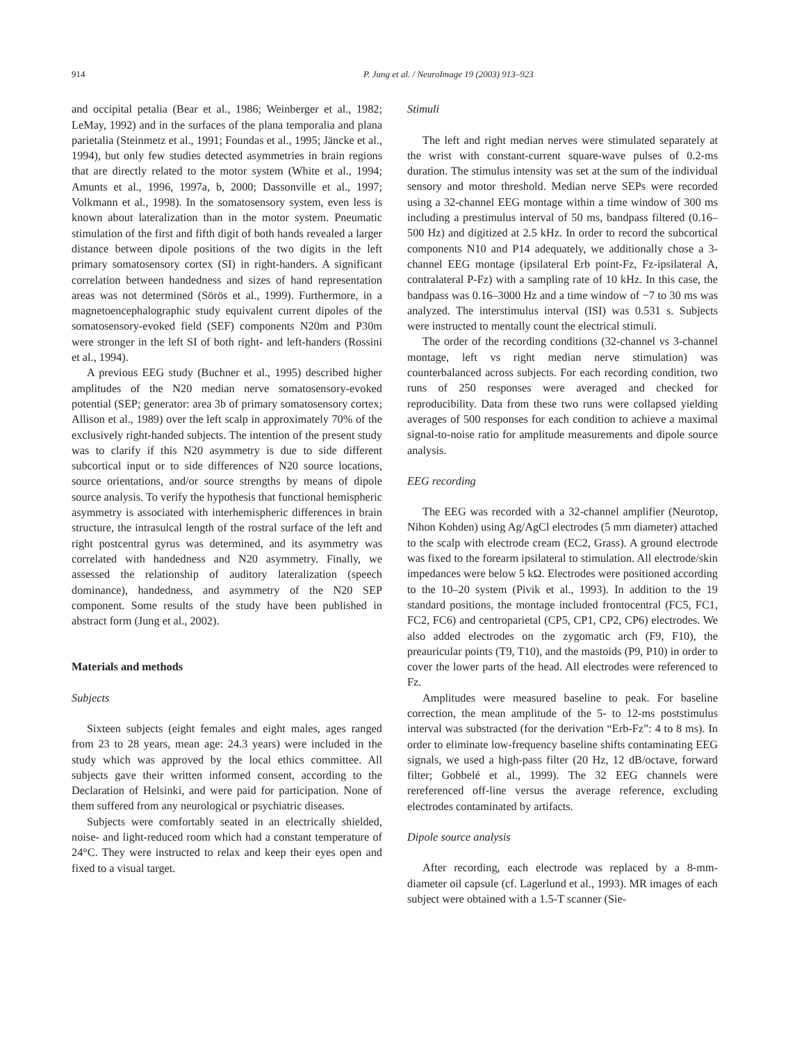914 P. Jung et al. / NeuroImage 19 (2003) 913–923
and occipital petalia (Bear et al., 1986; Weinberger et al., 1982; LeMay, 1992) and in the surfaces of the plana temporalia and plana parietalia (Steinmetz et al., 1991; Foundas et al., 1995; Jäncke et al., 1994), but only few studies detected asymmetries in brain regions that are directly related to the motor system (White et al., 1994; Amunts et al., 1996, 1997a, b, 2000; Dassonville et al., 1997; Volkmann et al., 1998). In the somatosensory system, even less is known about lateralization than in the motor system. Pneumatic stimulation of the first and fifth digit of both hands revealed a larger distance between dipole positions of the two digits in the left primary somatosensory cortex (SI) in right-handers. A significant correlation between handedness and sizes of hand representation areas was not determined (Sörös et al., 1999). Furthermore, in a magnetoencephalographic study equivalent current dipoles of the somatosensory-evoked field (SEF) components N20m and P30m were stronger in the left SI of both right- and left-handers (Rossini et al., 1994).
A previous EEG study (Buchner et al., 1995) described higher amplitudes of the N20 median nerve somatosensory-evoked potential (SEP; generator: area 3b of primary somatosensory cortex; Allison et al., 1989) over the left scalp in approximately 70% of the exclusively right-handed subjects. The intention of the present study was to clarify if this N20 asymmetry is due to side different subcortical input or to side differences of N20 source locations, source orientations, and/or source strengths by means of dipole source analysis. To verify the hypothesis that functional hemispheric asymmetry is associated with interhemispheric differences in brain structure, the intrasulcal length of the rostral surface of the left and right postcentral gyrus was determined, and its asymmetry was correlated with handedness and N20 asymmetry. Finally, we assessed the relationship of auditory lateralization (speech dominance), handedness, and asymmetry of the N20 SEP component. Some results of the study have been published in abstract form (Jung et al., 2002).
Materials and methods
Subjects
Sixteen subjects (eight females and eight males, ages ranged from 23 to 28 years, mean age: 24.3 years) were included in the study which was approved by the local ethics committee. All subjects gave their written informed consent, according to the Declaration of Helsinki, and were paid for participation. None of them suffered from any neurological or psychiatric diseases.
Subjects were comfortably seated in an electrically shielded, noise- and light-reduced room which had a constant temperature of 24°C. They were instructed to relax and keep their eyes open and fixed to a visual target.
Stimuli
The left and right median nerves were stimulated separately at the wrist with constant-current square-wave pulses of 0.2-ms duration. The stimulus intensity was set at the sum of the individual sensory and motor threshold. Median nerve SEPs were recorded using a 32-channel EEG montage within a time window of 300 ms including a prestimulus interval of 50 ms, bandpass filtered (0.16–500 Hz) and digitized at 2.5 kHz. In order to record the subcortical components N10 and P14 adequately, we additionally chose a 3-channel EEG montage (ipsilateral Erb point-Fz, Fz-ipsilateral A, contralateral P-Fz) with a sampling rate of 10 kHz. In this case, the bandpass was 0.16–3000 Hz and a time window of −7 to 30 ms was analyzed. The interstimulus interval (ISI) was 0.531 s. Subjects were instructed to mentally count the electrical stimuli.
The order of the recording conditions (32-channel vs 3-channel montage, left vs right median nerve stimulation) was counterbalanced across subjects. For each recording condition, two runs of 250 responses were averaged and checked for reproducibility. Data from these two runs were collapsed yielding averages of 500 responses for each condition to achieve a maximal signal-to-noise ratio for amplitude measurements and dipole source analysis.
EEG recording
The EEG was recorded with a 32-channel amplifier (Neurotop, Nihon Kohden) using Ag/AgCl electrodes (5 mm diameter) attached to the scalp with electrode cream (EC2, Grass). A ground electrode was fixed to the forearm ipsilateral to stimulation. All electrode/skin impedances were below 5 kΩ. Electrodes were positioned according to the 10–20 system (Pivik et al., 1993). In addition to the 19 standard positions, the montage included frontocentral (FC5, FC1, FC2, FC6) and centroparietal (CP5, CP1, CP2, CP6) electrodes. We also added electrodes on the zygomatic arch (F9, F10), the preauricular points (T9, T10), and the mastoids (P9, P10) in order to cover the lower parts of the head. All electrodes were referenced to Fz.
Amplitudes were measured baseline to peak. For baseline correction, the mean amplitude of the 5- to 12-ms poststimulus interval was substracted (for the derivation “Erb-Fz”: 4 to 8 ms). In order to eliminate low-frequency baseline shifts contaminating EEG signals, we used a high-pass filter (20 Hz, 12 dB/octave, forward filter; Gobbelé et al., 1999). The 32 EEG channels were rereferenced off-line versus the average reference, excluding electrodes contaminated by artifacts.
Dipole source analysis
After recording, each electrode was replaced by a 8-mm-diameter oil capsule (cf. Lagerlund et al., 1993). MR images of each subject were obtained with a 1.5-T scanner (Sie-